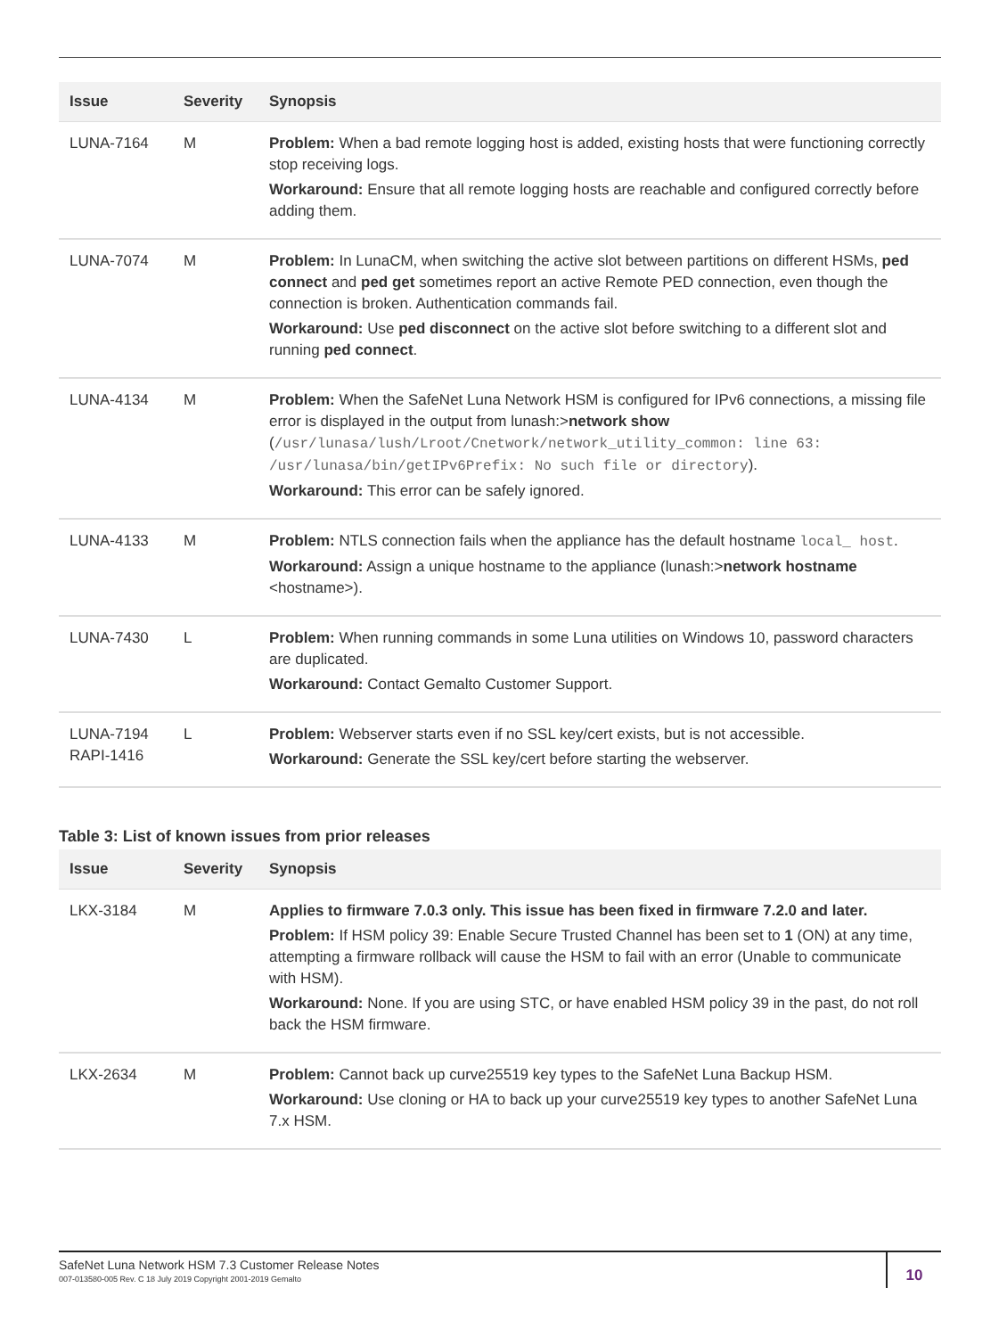| Issue | Severity | Synopsis |
| --- | --- | --- |
| LUNA-7164 | M | Problem: When a bad remote logging host is added, existing hosts that were functioning correctly stop receiving logs. Workaround: Ensure that all remote logging hosts are reachable and configured correctly before adding them. |
| LUNA-7074 | M | Problem: In LunaCM, when switching the active slot between partitions on different HSMs, ped connect and ped get sometimes report an active Remote PED connection, even though the connection is broken. Authentication commands fail. Workaround: Use ped disconnect on the active slot before switching to a different slot and running ped connect . |
| LUNA-4134 | M | Problem: When the SafeNet Luna Network HSM is configured for IPv6 connections, a missing file error is displayed in the output from lunash:> network show ( /usr/lunasa/lush/Lroot/Cnetwork/network_utility_common: line 63: /usr/lunasa/bin/getIPv6Prefix: No such file or directory ). Workaround: This error can be safely ignored. |
| LUNA-4133 | M | Problem: NTLS connection fails when the appliance has the default hostname local_ host . Workaround: Assign a unique hostname to the appliance (lunash:> network hostname <hostname>). |
| LUNA-7430 | L | Problem: When running commands in some Luna utilities on Windows 10, password characters are duplicated. Workaround: Contact Gemalto Customer Support. |
| LUNA-7194 RAPI-1416 | L | Problem: Webserver starts even if no SSL key/cert exists, but is not accessible. Workaround: Generate the SSL key/cert before starting the webserver. |
Table 3: List of known issues from prior releases
| Issue | Severity | Synopsis |
| --- | --- | --- |
| LKX-3184 | M | Applies to firmware 7.0.3 only. This issue has been fixed in firmware 7.2.0 and later. Problem: If HSM policy 39: Enable Secure Trusted Channel has been set to 1 (ON) at any time, attempting a firmware rollback will cause the HSM to fail with an error (Unable to communicate with HSM). Workaround: None. If you are using STC, or have enabled HSM policy 39 in the past, do not roll back the HSM firmware. |
| LKX-2634 | M | Problem: Cannot back up curve25519 key types to the SafeNet Luna Backup HSM. Workaround: Use cloning or HA to back up your curve25519 key types to another SafeNet Luna 7.x HSM. |
SafeNet Luna Network HSM 7.3 Customer Release Notes
007-013580-005 Rev. C 18 July 2019 Copyright 2001-2019 Gemalto
10